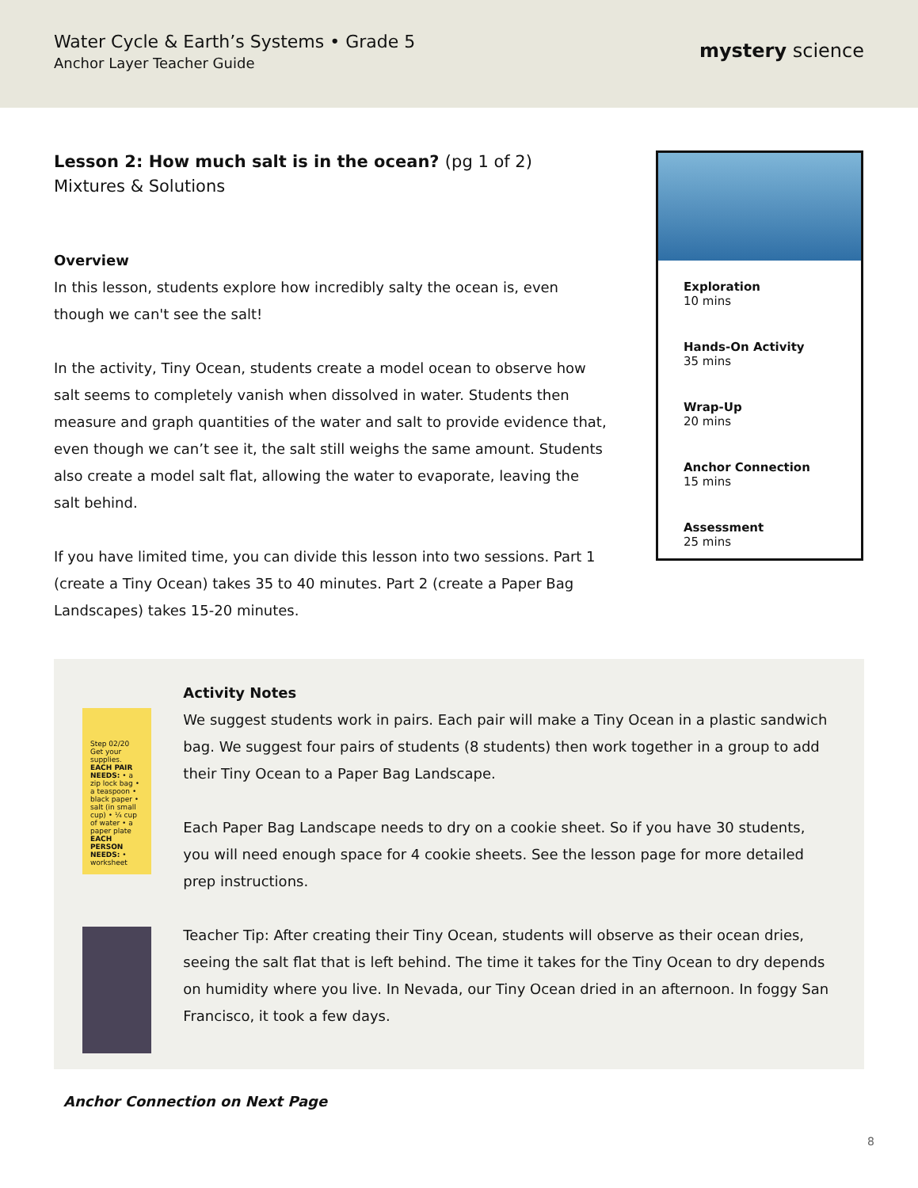Water Cycle & Earth’s Systems • Grade 5
Anchor Layer Teacher Guide
mystery science
Lesson 2: How much salt is in the ocean? (pg 1 of 2)
Mixtures & Solutions
Overview
In this lesson, students explore how incredibly salty the ocean is, even though we can't see the salt!
In the activity, Tiny Ocean, students create a model ocean to observe how salt seems to completely vanish when dissolved in water. Students then measure and graph quantities of the water and salt to provide evidence that, even though we can’t see it, the salt still weighs the same amount. Students also create a model salt flat, allowing the water to evaporate, leaving the salt behind.
If you have limited time, you can divide this lesson into two sessions. Part 1 (create a Tiny Ocean) takes 35 to 40 minutes. Part 2 (create a Paper Bag Landscapes) takes 15-20 minutes.
Exploration
10 mins
Hands-On Activity
35 mins
Wrap-Up
20 mins
Anchor Connection
15 mins
Assessment
25 mins
Step 02/20 Get your supplies.
EACH PAIR NEEDS: • a zip lock bag • a teaspoon • black paper • salt (in small cup) • ¼ cup of water • a paper plate
EACH PERSON NEEDS: • worksheet
Activity Notes
We suggest students work in pairs. Each pair will make a Tiny Ocean in a plastic sandwich bag. We suggest four pairs of students (8 students) then work together in a group to add their Tiny Ocean to a Paper Bag Landscape.
Each Paper Bag Landscape needs to dry on a cookie sheet. So if you have 30 students, you will need enough space for 4 cookie sheets. See the lesson page for more detailed prep instructions.
Teacher Tip: After creating their Tiny Ocean, students will observe as their ocean dries, seeing the salt flat that is left behind. The time it takes for the Tiny Ocean to dry depends on humidity where you live. In Nevada, our Tiny Ocean dried in an afternoon. In foggy San Francisco, it took a few days.
Anchor Connection on Next Page
8